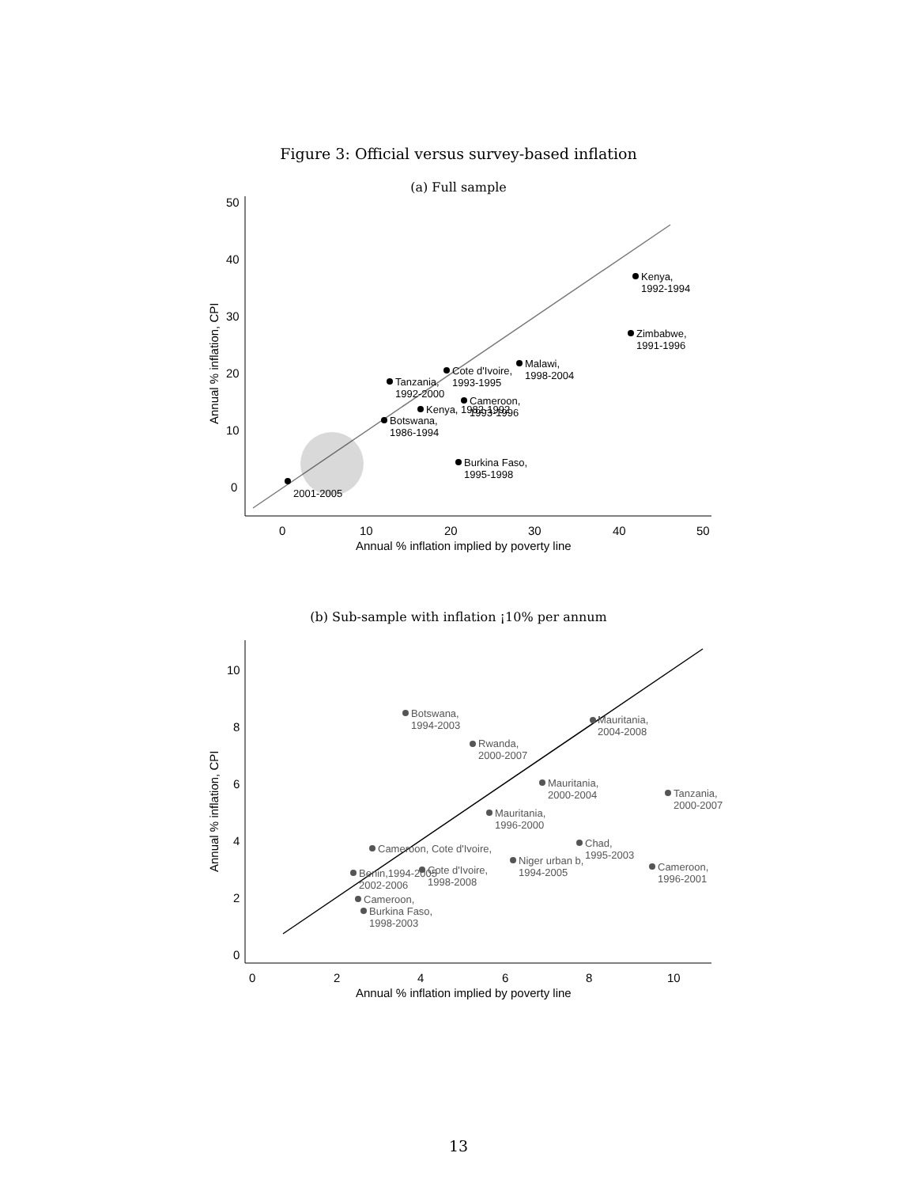Figure 3: Official versus survey-based inflation
(a) Full sample
50
40
30
20
10
0
0
10
20
30
40
50
Annual % inflation implied by poverty line
Annual % inflation, CPI
Kenya,
1992-1994
Zimbabwe,
1991-1996
Malawi,
1998-2004
Cote d'Ivoire,
1993-1995
Tanzania,
1992-2000
Cameroon,
1993-1996
Kenya, 1982-1992
Botswana,
1986-1994
Burkina Faso,
1995-1998
2001-2005
(b) Sub-sample with inflation ¡10% per annum
10
8
6
4
2
0
0
2
4
6
8
10
Annual % inflation implied by poverty line
Annual % inflation, CPI
Botswana,
1994-2003
Mauritania,
2004-2008
Rwanda,
2000-2007
Mauritania,
2000-2004
Tanzania,
2000-2007
Mauritania,
1996-2000
Chad,
1995-2003
Cameroon, Cote d'Ivoire,
Niger urban b,
1994-2005
Cameroon,
1996-2001
Cote d'Ivoire,
1998-2008
Benin,1994-2005
2002-2006
Cameroon,
Burkina Faso,
1998-2003
13